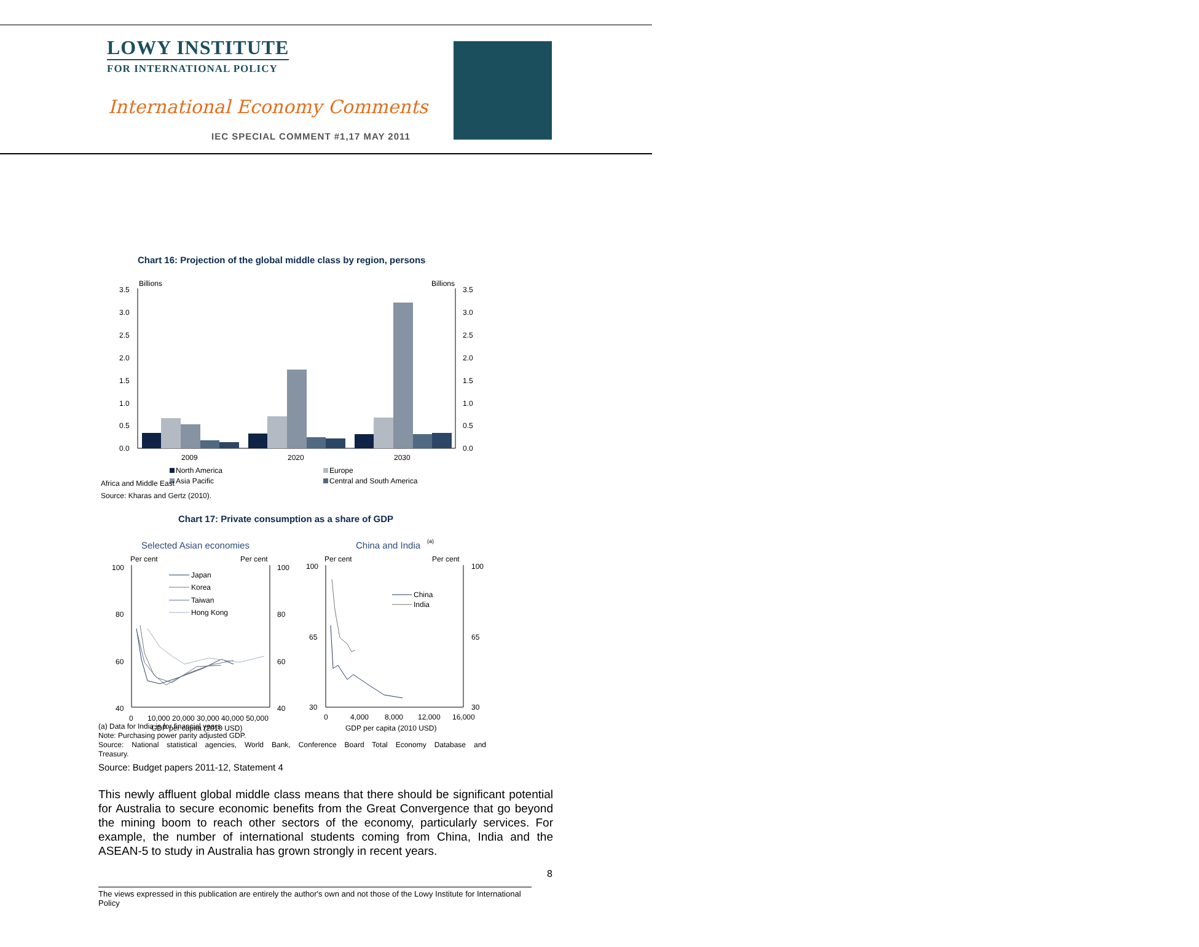LOWY INSTITUTE
FOR INTERNATIONAL POLICY
International Economy Comments
IEC SPECIAL COMMENT #1,17 MAY 2011
Chart 16: Projection of the global middle class by region, persons
Billions
Billions
3.5
3.0
2.5
2.0
1.5
1.0
0.5
0.0
3.5
3.0
2.5
2.0
1.5
1.0
0.5
0.0
2009
2020
2030
North America
Europe
Asia Pacific
Central and South America
Africa and Middle East
Source: Kharas and Gertz (2010).
Chart 17: Private consumption as a share of GDP
Selected Asian economies
China and India
(a)
Per cent
Per cent
Per cent
Per cent
100
80
60
40
100
80
60
40
100
65
30
100
65
30
Japan
Korea
Taiwan
Hong Kong
China
India
0
10,000 20,000 30,000 40,000 50,000
0
4,000
8,000
12,000
16,000
GDP per capita (2010 USD)
GDP per capita (2010 USD)
(a) Data for India is for financial years.
Note: Purchasing power parity adjusted GDP.
Source: National statistical agencies, World Bank, Conference Board Total Economy Database and
Treasury.
Source: Budget papers 2011-12, Statement 4
This newly affluent global middle class means that there should be significant potential for Australia to secure economic benefits from the Great Convergence that go beyond the mining boom to reach other sectors of the economy, particularly services. For example, the number of international students coming from China, India and the ASEAN-5 to study in Australia has grown strongly in recent years.
8
The views expressed in this publication are entirely the author's own and not those of the Lowy Institute for International Policy